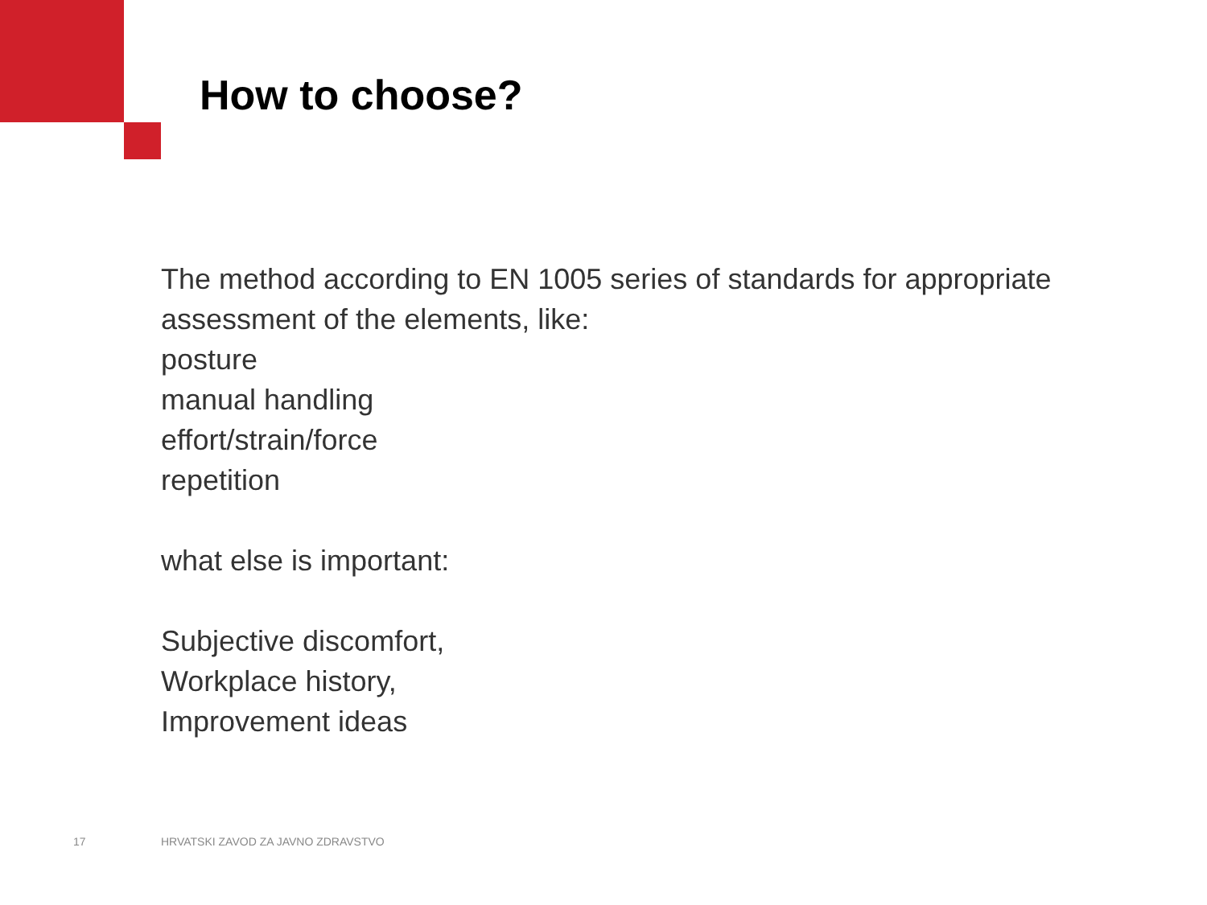How to choose?
The method according to EN 1005 series of standards for appropriate
assessment of the elements, like:
posture
manual handling
effort/strain/force
repetition
what else is important:
Subjective discomfort,
Workplace history,
Improvement ideas
17
HRVATSKI ZAVOD ZA JAVNO ZDRAVSTVO